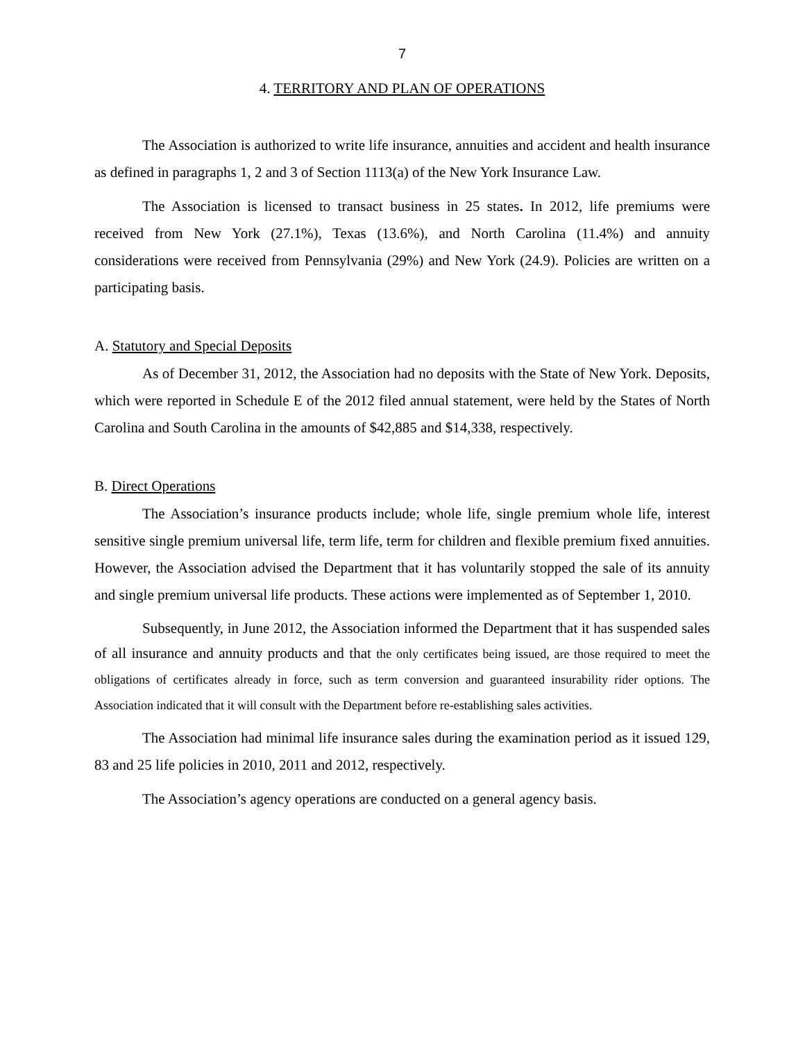7
4. TERRITORY AND PLAN OF OPERATIONS
The Association is authorized to write life insurance, annuities and accident and health insurance as defined in paragraphs 1, 2 and 3 of Section 1113(a) of the New York Insurance Law.
The Association is licensed to transact business in 25 states. In 2012, life premiums were received from New York (27.1%), Texas (13.6%), and North Carolina (11.4%) and annuity considerations were received from Pennsylvania (29%) and New York (24.9). Policies are written on a participating basis.
A. Statutory and Special Deposits
As of December 31, 2012, the Association had no deposits with the State of New York. Deposits, which were reported in Schedule E of the 2012 filed annual statement, were held by the States of North Carolina and South Carolina in the amounts of $42,885 and $14,338, respectively.
B. Direct Operations
The Association’s insurance products include; whole life, single premium whole life, interest sensitive single premium universal life, term life, term for children and flexible premium fixed annuities. However, the Association advised the Department that it has voluntarily stopped the sale of its annuity and single premium universal life products. These actions were implemented as of September 1, 2010.
Subsequently, in June 2012, the Association informed the Department that it has suspended sales of all insurance and annuity products and that the only certificates being issued, are those required to meet the obligations of certificates already in force, such as term conversion and guaranteed insurability rider options. The Association indicated that it will consult with the Department before re-establishing sales activities.
The Association had minimal life insurance sales during the examination period as it issued 129, 83 and 25 life policies in 2010, 2011 and 2012, respectively.
The Association’s agency operations are conducted on a general agency basis.